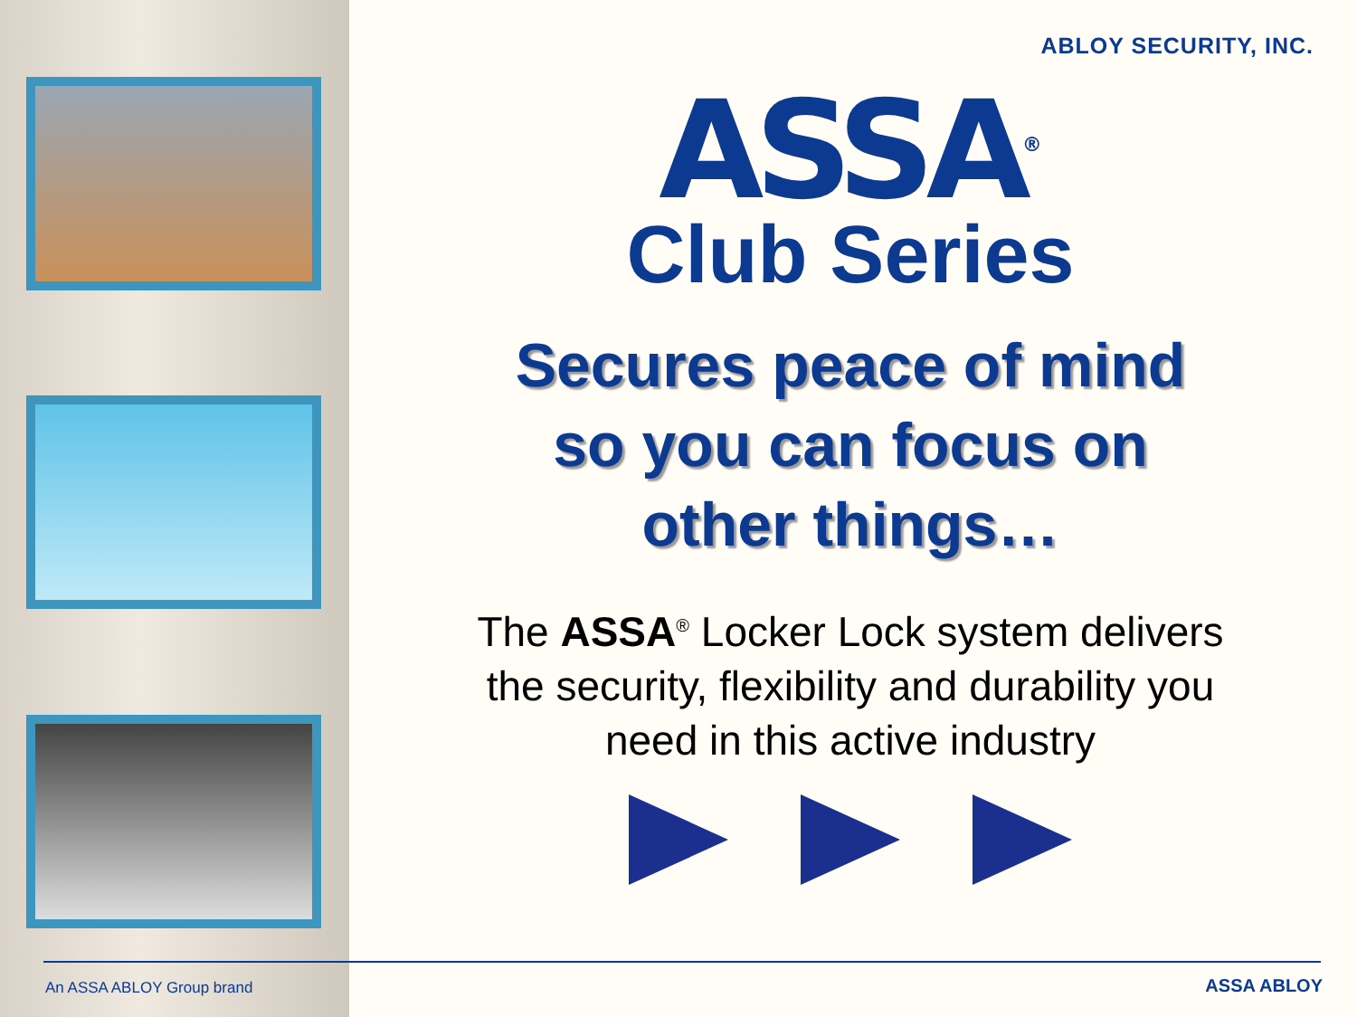ABLOY SECURITY, INC.
ASSA<sup>®</sup>
Club Series
Secures peace of mind
so you can focus on
other things…
The ASSA<sup>®</sup> Locker Lock system delivers
the security, flexibility and durability you
need in this active industry
An ASSA ABLOY Group brand ASSA ABLOY